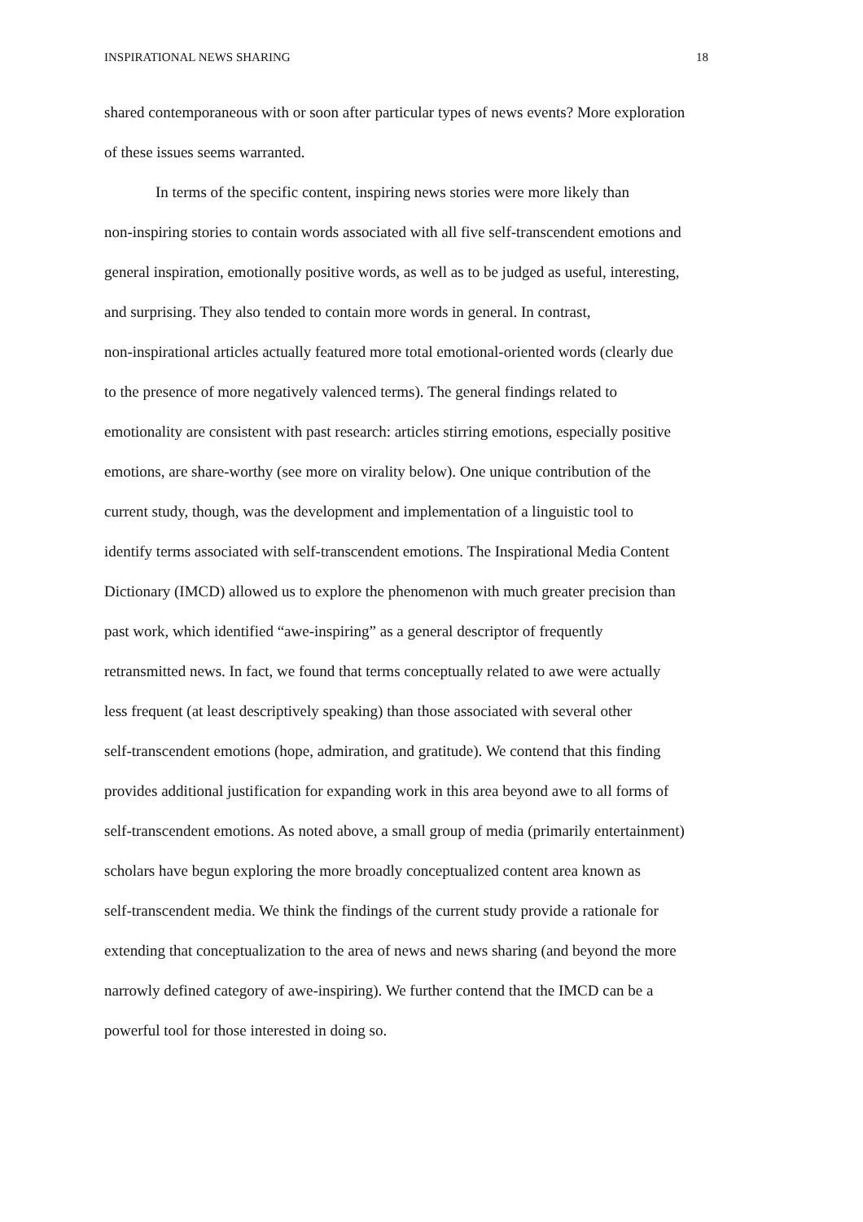INSPIRATIONAL NEWS SHARING 18
shared contemporaneous with or soon after particular types of news events? More exploration
of these issues seems warranted.
In terms of the specific content, inspiring news stories were more likely than
non-inspiring stories to contain words associated with all five self-transcendent emotions and
general inspiration, emotionally positive words, as well as to be judged as useful, interesting,
and surprising. They also tended to contain more words in general. In contrast,
non-inspirational articles actually featured more total emotional-oriented words (clearly due
to the presence of more negatively valenced terms). The general findings related to
emotionality are consistent with past research: articles stirring emotions, especially positive
emotions, are share-worthy (see more on virality below). One unique contribution of the
current study, though, was the development and implementation of a linguistic tool to
identify terms associated with self-transcendent emotions. The Inspirational Media Content
Dictionary (IMCD) allowed us to explore the phenomenon with much greater precision than
past work, which identified “awe-inspiring” as a general descriptor of frequently
retransmitted news. In fact, we found that terms conceptually related to awe were actually
less frequent (at least descriptively speaking) than those associated with several other
self-transcendent emotions (hope, admiration, and gratitude). We contend that this finding
provides additional justification for expanding work in this area beyond awe to all forms of
self-transcendent emotions. As noted above, a small group of media (primarily entertainment)
scholars have begun exploring the more broadly conceptualized content area known as
self-transcendent media. We think the findings of the current study provide a rationale for
extending that conceptualization to the area of news and news sharing (and beyond the more
narrowly defined category of awe-inspiring). We further contend that the IMCD can be a
powerful tool for those interested in doing so.